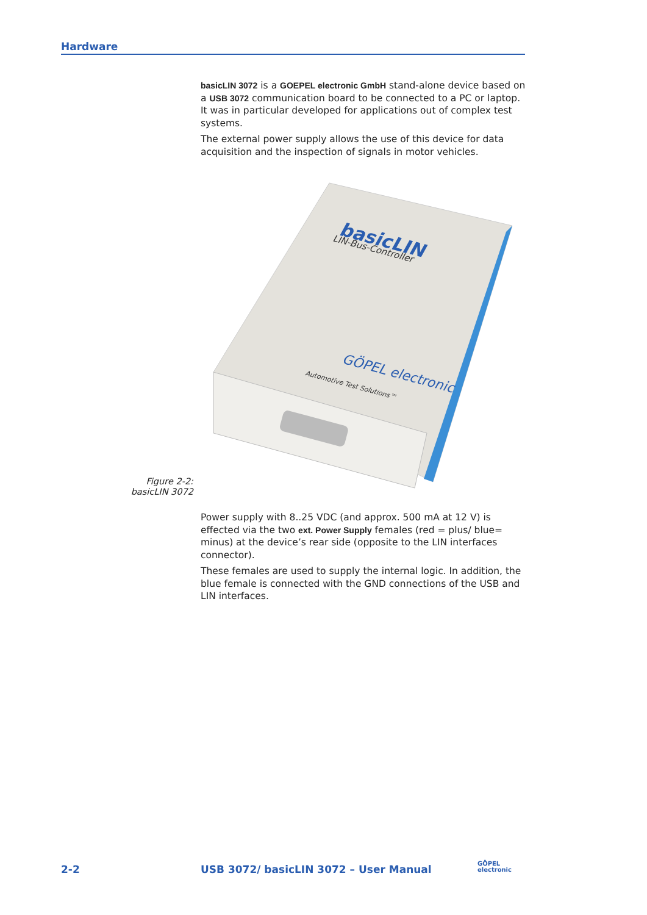Hardware
basicLIN 3072 is a GOEPEL electronic GmbH stand-alone device based on a USB 3072 communication board to be connected to a PC or laptop. It was in particular developed for applications out of complex test systems.
The external power supply allows the use of this device for data acquisition and the inspection of signals in motor vehicles.
basicLIN
LIN-Bus-Controller
GÖPEL electronic
Automotive Test Solutions™
Figure 2-2:
basicLIN 3072
Power supply with 8..25 VDC (and approx. 500 mA at 12 V) is effected via the two ext. Power Supply females (red = plus/ blue= minus) at the device’s rear side (opposite to the LIN interfaces connector).
These females are used to supply the internal logic. In addition, the blue female is connected with the GND connections of the USB and LIN interfaces.
2-2
USB 3072/ basicLIN 3072 – User Manual
GÖPEL
electronic